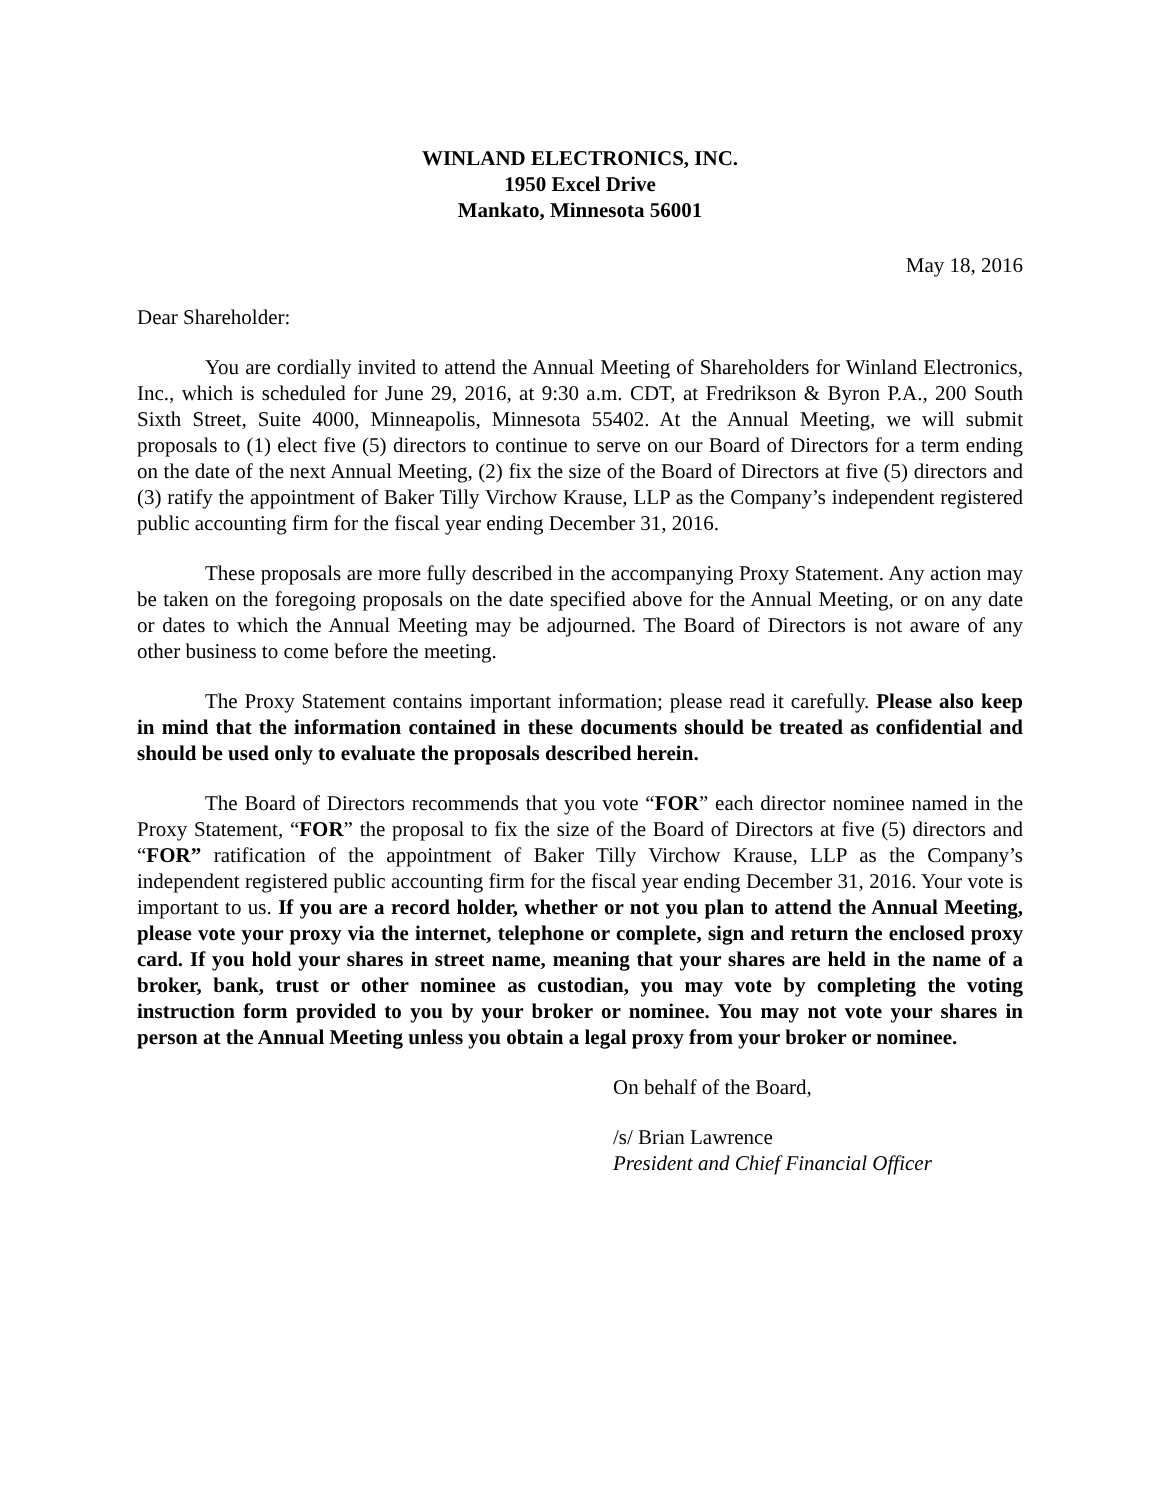WINLAND ELECTRONICS, INC.
1950 Excel Drive
Mankato, Minnesota 56001
May 18, 2016
Dear Shareholder:
You are cordially invited to attend the Annual Meeting of Shareholders for Winland Electronics, Inc., which is scheduled for June 29, 2016, at 9:30 a.m. CDT, at Fredrikson & Byron P.A., 200 South Sixth Street, Suite 4000, Minneapolis, Minnesota 55402. At the Annual Meeting, we will submit proposals to (1) elect five (5) directors to continue to serve on our Board of Directors for a term ending on the date of the next Annual Meeting, (2) fix the size of the Board of Directors at five (5) directors and (3) ratify the appointment of Baker Tilly Virchow Krause, LLP as the Company’s independent registered public accounting firm for the fiscal year ending December 31, 2016.
These proposals are more fully described in the accompanying Proxy Statement. Any action may be taken on the foregoing proposals on the date specified above for the Annual Meeting, or on any date or dates to which the Annual Meeting may be adjourned. The Board of Directors is not aware of any other business to come before the meeting.
The Proxy Statement contains important information; please read it carefully. Please also keep in mind that the information contained in these documents should be treated as confidential and should be used only to evaluate the proposals described herein.
The Board of Directors recommends that you vote “FOR” each director nominee named in the Proxy Statement, “FOR” the proposal to fix the size of the Board of Directors at five (5) directors and “FOR” ratification of the appointment of Baker Tilly Virchow Krause, LLP as the Company’s independent registered public accounting firm for the fiscal year ending December 31, 2016. Your vote is important to us. If you are a record holder, whether or not you plan to attend the Annual Meeting, please vote your proxy via the internet, telephone or complete, sign and return the enclosed proxy card. If you hold your shares in street name, meaning that your shares are held in the name of a broker, bank, trust or other nominee as custodian, you may vote by completing the voting instruction form provided to you by your broker or nominee. You may not vote your shares in person at the Annual Meeting unless you obtain a legal proxy from your broker or nominee.
On behalf of the Board,
/s/ Brian Lawrence
President and Chief Financial Officer